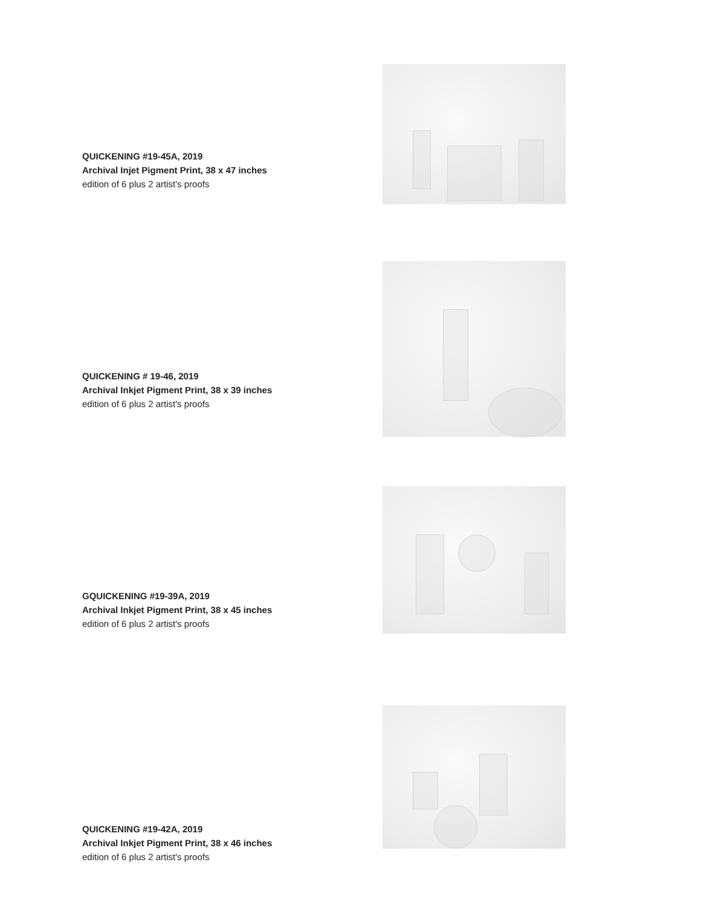QUICKENING #19-45A, 2019
Archival Injet Pigment Print, 38 x 47 inches
edition of 6 plus 2 artist's proofs
QUICKENING # 19-46, 2019
Archival Inkjet Pigment Print, 38 x 39 inches
edition of 6 plus 2 artist's proofs
GQUICKENING #19-39A, 2019
Archival Inkjet Pigment Print, 38 x 45 inches
edition of 6 plus 2 artist's proofs
QUICKENING #19-42A, 2019
Archival Inkjet Pigment Print, 38 x 46 inches
edition of 6 plus 2 artist's proofs